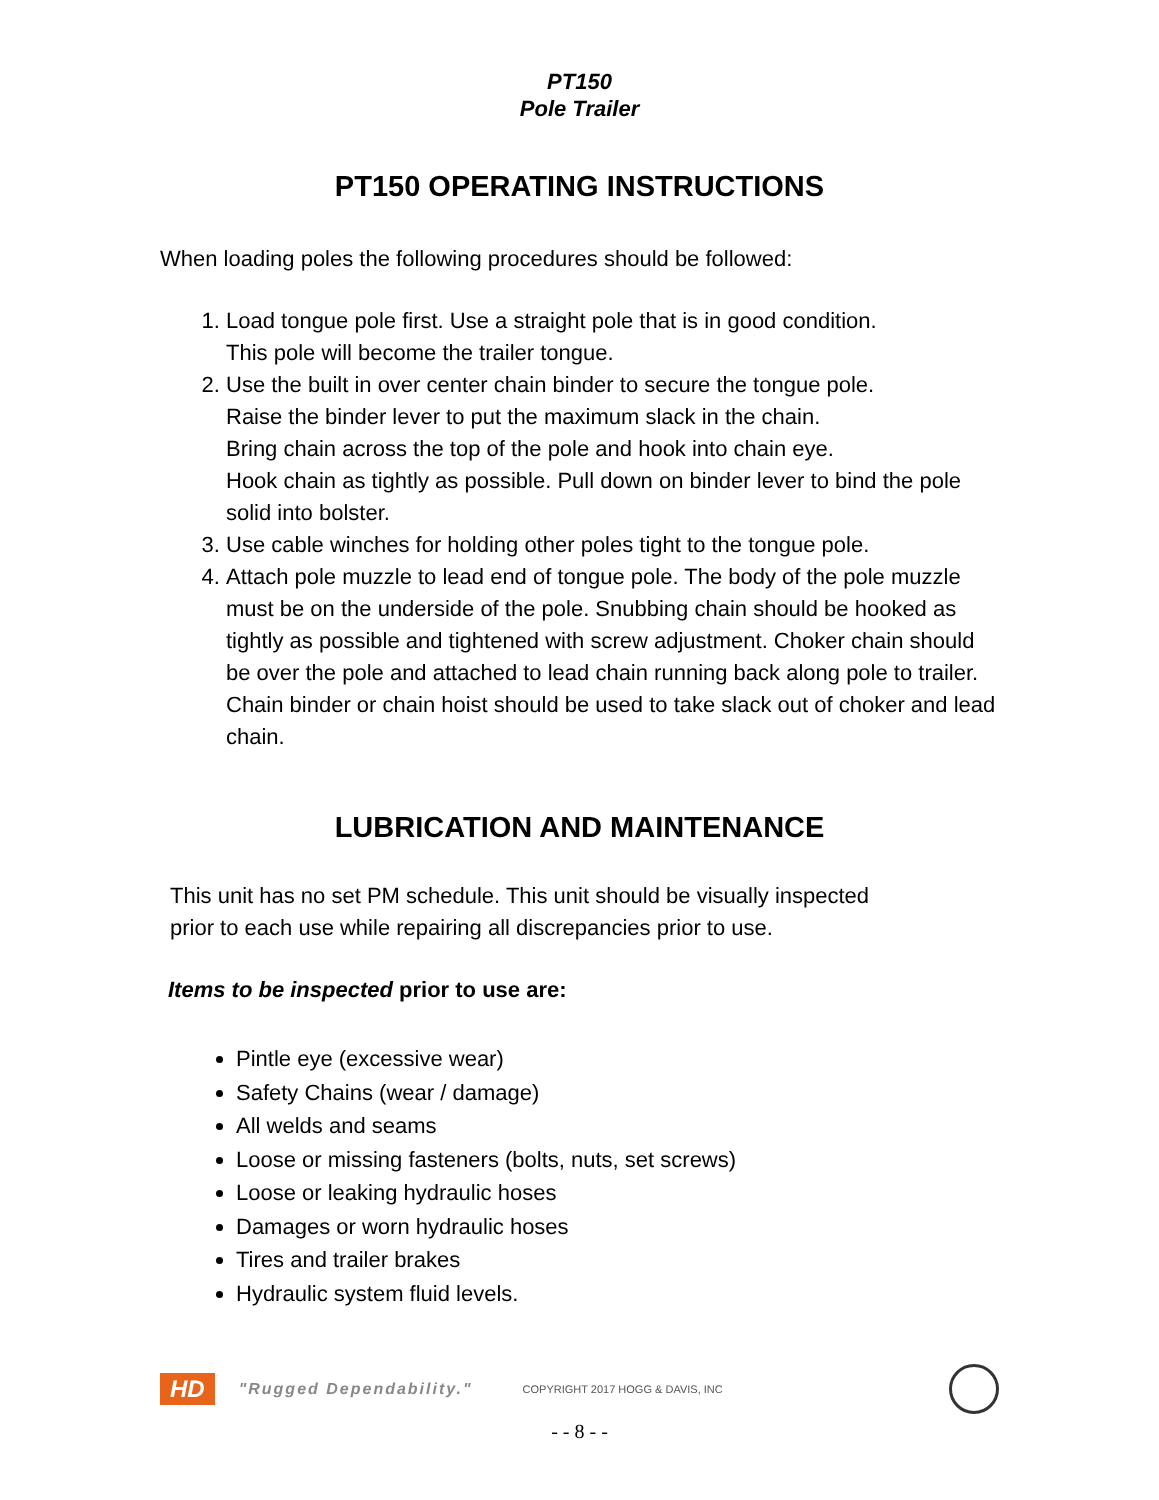PT150
Pole Trailer
PT150 OPERATING INSTRUCTIONS
When loading poles the following procedures should be followed:
1. Load tongue pole first. Use a straight pole that is in good condition.
This pole will become the trailer tongue.
2. Use the built in over center chain binder to secure the tongue pole.
Raise the binder lever to put the maximum slack in the chain.
Bring chain across the top of the pole and hook into chain eye.
Hook chain as tightly as possible. Pull down on binder lever to bind the pole solid into bolster.
3. Use cable winches for holding other poles tight to the tongue pole.
4. Attach pole muzzle to lead end of tongue pole. The body of the pole muzzle must be on the underside of the pole. Snubbing chain should be hooked as tightly as possible and tightened with screw adjustment. Choker chain should be over the pole and attached to lead chain running back along pole to trailer. Chain binder or chain hoist should be used to take slack out of choker and lead chain.
LUBRICATION AND MAINTENANCE
This unit has no set PM schedule. This unit should be visually inspected
prior to each use while repairing all discrepancies prior to use.
Items to be inspected prior to use are:
Pintle eye (excessive wear)
Safety Chains (wear / damage)
All welds and seams
Loose or missing fasteners (bolts, nuts, set screws)
Loose or leaking hydraulic hoses
Damages or worn hydraulic hoses
Tires and trailer brakes
Hydraulic system fluid levels.
HD "Rugged Dependability." COPYRIGHT 2017 HOGG & DAVIS, INC
- - 8 - -